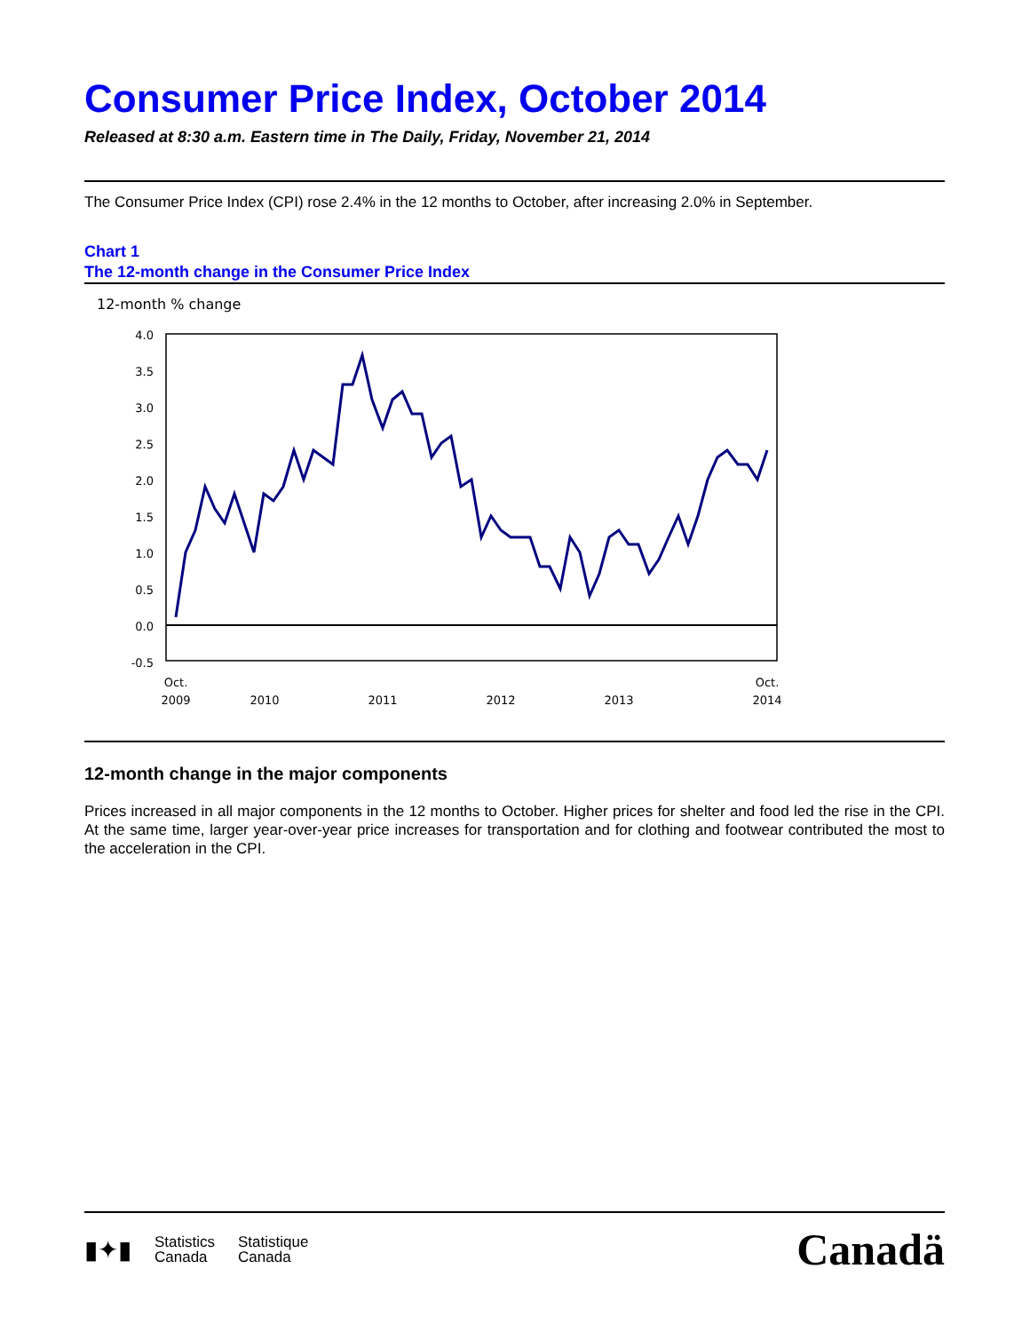Consumer Price Index, October 2014
Released at 8:30 a.m. Eastern time in The Daily, Friday, November 21, 2014
The Consumer Price Index (CPI) rose 2.4% in the 12 months to October, after increasing 2.0% in September.
Chart 1
The 12-month change in the Consumer Price Index
12-month % change
4.0
3.5
3.0
2.5
2.0
1.5
1.0
0.5
0.0
-0.5
Oct.
2009
2010
2011
2012
2013
Oct.
2014
12-month change in the major components
Prices increased in all major components in the 12 months to October. Higher prices for shelter and food led the rise in the CPI. At the same time, larger year-over-year price increases for transportation and for clothing and footwear contributed the most to the acceleration in the CPI.
▮✦▮ Statistics
Canada Statistique
Canada
Canadä